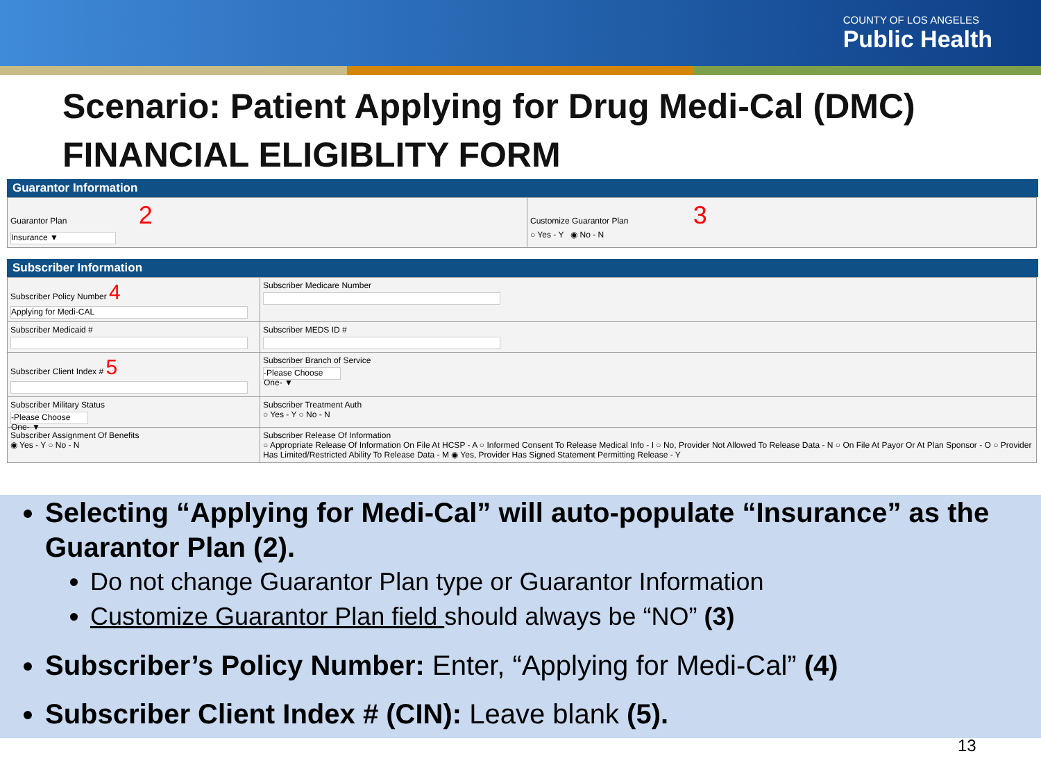COUNTY OF LOS ANGELES
Public Health
Scenario: Patient Applying for Drug Medi-Cal (DMC) FINANCIAL ELIGIBLITY FORM
Guarantor Information
| Guarantor Plan 2 Insurance ▼ | Customize Guarantor Plan 3 ○ Yes - Y ◉ No - N |
Subscriber Information
| Subscriber Policy Number 4 Applying for Medi-CAL | Subscriber Medicare Number |
| Subscriber Medicaid # | Subscriber MEDS ID # |
| Subscriber Client Index # 5 | Subscriber Branch of Service -Please Choose One- ▼ |
| Subscriber Military Status -Please Choose One- ▼ | Subscriber Treatment Auth ○ Yes - Y ○ No - N |
| Subscriber Assignment Of Benefits ◉ Yes - Y ○ No - N | Subscriber Release Of Information ○ Appropriate Release Of Information On File At HCSP - A ○ Informed Consent To Release Medical Info - I ○ No, Provider Not Allowed To Release Data - N ○ On File At Payor Or At Plan Sponsor - O ○ Provider Has Limited/Restricted Ability To Release Data - M ◉ Yes, Provider Has Signed Statement Permitting Release - Y |
Selecting “Applying for Medi-Cal” will auto-populate “Insurance” as the Guarantor Plan (2).
Do not change Guarantor Plan type or Guarantor Information
Customize Guarantor Plan field should always be “NO” (3)
Subscriber’s Policy Number: Enter, “Applying for Medi-Cal” (4)
Subscriber Client Index # (CIN): Leave blank (5).
13